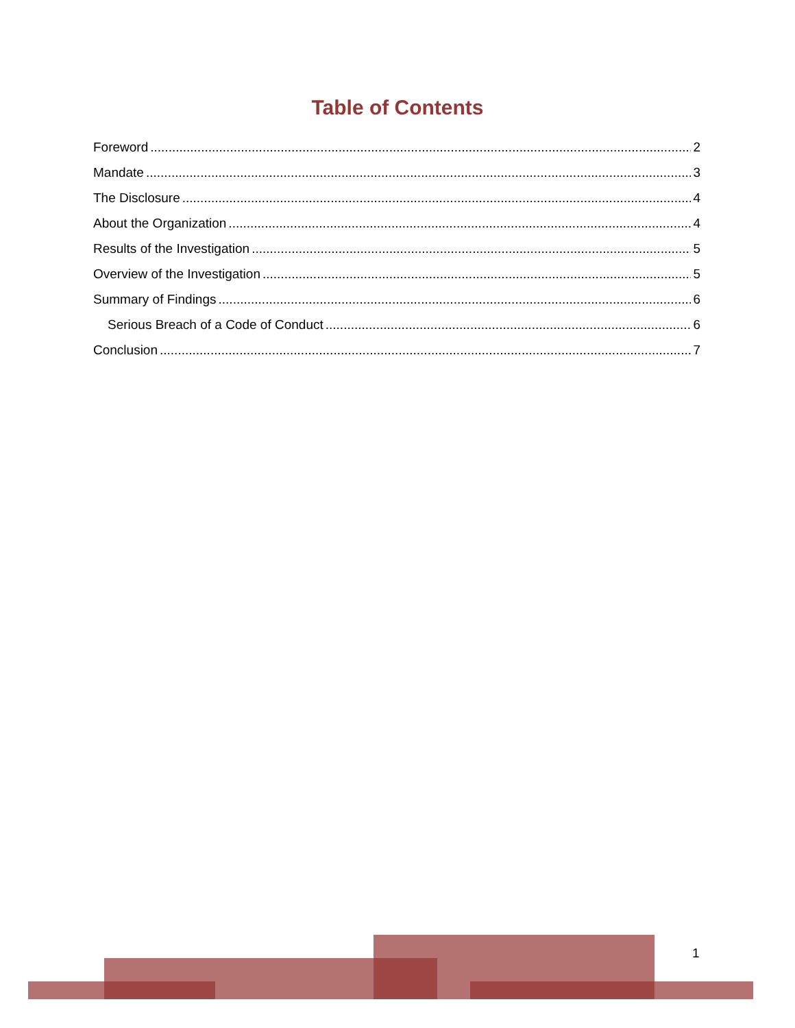Table of Contents
Foreword 2
Mandate 3
The Disclosure 4
About the Organization 4
Results of the Investigation 5
Overview of the Investigation 5
Summary of Findings 6
Serious Breach of a Code of Conduct 6
Conclusion 7
1